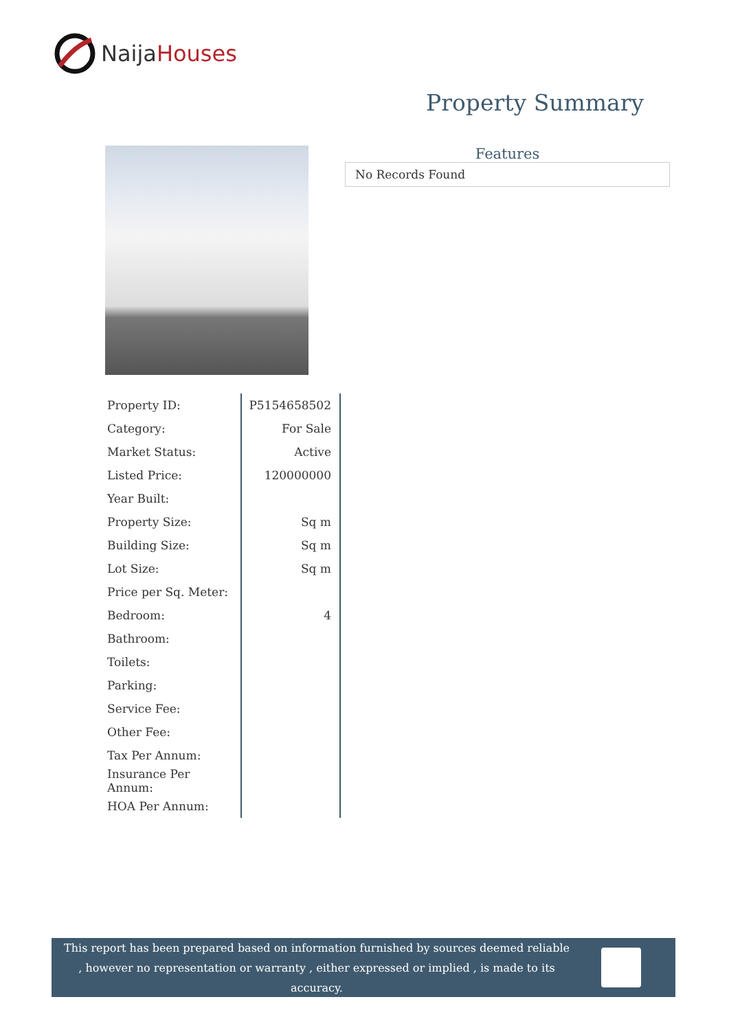NaijaHouses
Property Summary
Features
No Records Found
| Property ID: | P5154658502 |
| Category: | For Sale |
| Market Status: | Active |
| Listed Price: | 120000000 |
| Year Built: | |
| Property Size: | Sq m |
| Building Size: | Sq m |
| Lot Size: | Sq m |
| Price per Sq. Meter: | |
| Bedroom: | 4 |
| Bathroom: | |
| Toilets: | |
| Parking: | |
| Service Fee: | |
| Other Fee: | |
| Tax Per Annum: | |
| Insurance Per Annum: | |
| HOA Per Annum: | |
This report has been prepared based on information furnished by sources deemed reliable , however no representation or warranty , either expressed or implied , is made to its accuracy.